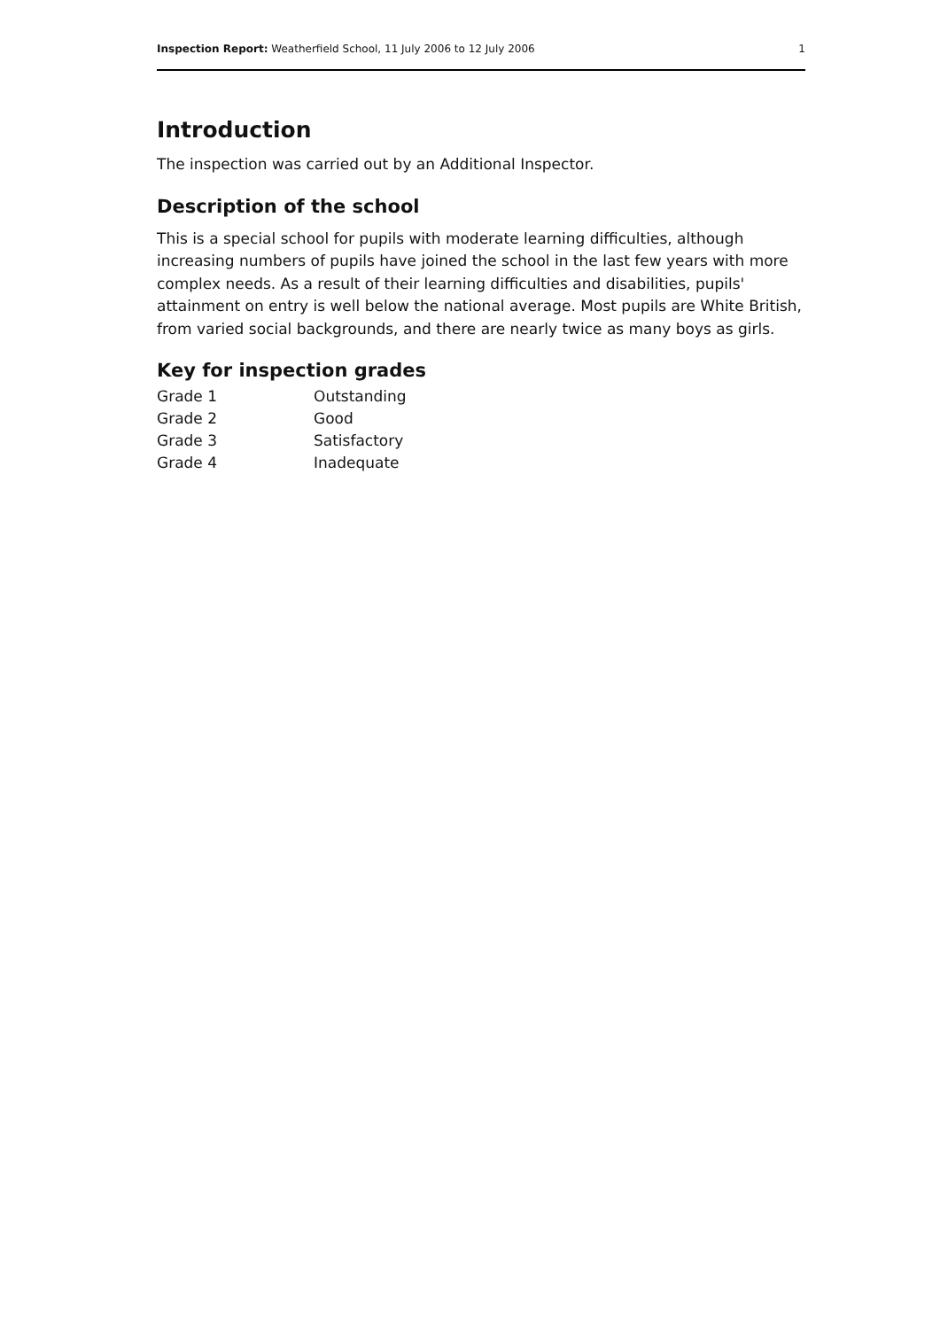Inspection Report: Weatherfield School, 11 July 2006 to 12 July 2006 1
Introduction
The inspection was carried out by an Additional Inspector.
Description of the school
This is a special school for pupils with moderate learning difficulties, although increasing numbers of pupils have joined the school in the last few years with more complex needs. As a result of their learning difficulties and disabilities, pupils' attainment on entry is well below the national average. Most pupils are White British, from varied social backgrounds, and there are nearly twice as many boys as girls.
Key for inspection grades
| Grade 1 | Outstanding |
| Grade 2 | Good |
| Grade 3 | Satisfactory |
| Grade 4 | Inadequate |